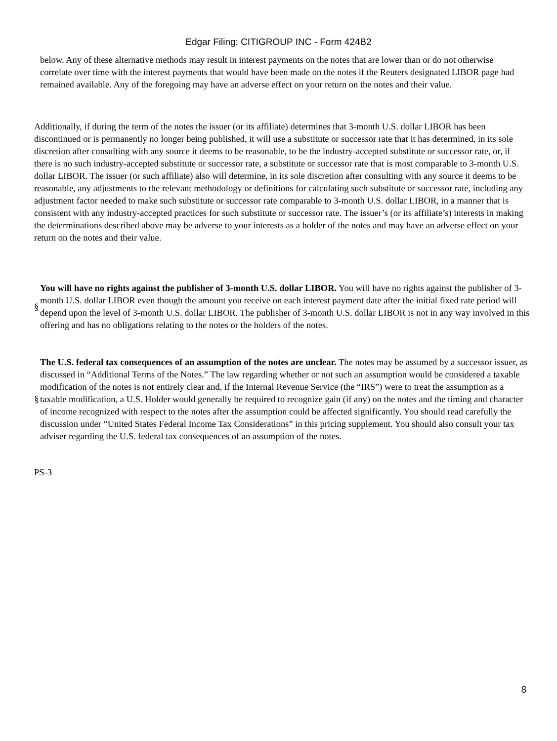Edgar Filing: CITIGROUP INC - Form 424B2
below. Any of these alternative methods may result in interest payments on the notes that are lower than or do not otherwise correlate over time with the interest payments that would have been made on the notes if the Reuters designated LIBOR page had remained available. Any of the foregoing may have an adverse effect on your return on the notes and their value.
Additionally, if during the term of the notes the issuer (or its affiliate) determines that 3-month U.S. dollar LIBOR has been discontinued or is permanently no longer being published, it will use a substitute or successor rate that it has determined, in its sole discretion after consulting with any source it deems to be reasonable, to be the industry-accepted substitute or successor rate, or, if there is no such industry-accepted substitute or successor rate, a substitute or successor rate that is most comparable to 3-month U.S. dollar LIBOR. The issuer (or such affiliate) also will determine, in its sole discretion after consulting with any source it deems to be reasonable, any adjustments to the relevant methodology or definitions for calculating such substitute or successor rate, including any adjustment factor needed to make such substitute or successor rate comparable to 3-month U.S. dollar LIBOR, in a manner that is consistent with any industry-accepted practices for such substitute or successor rate. The issuer’s (or its affiliate’s) interests in making the determinations described above may be adverse to your interests as a holder of the notes and may have an adverse effect on your return on the notes and their value.
§ You will have no rights against the publisher of 3-month U.S. dollar LIBOR. You will have no rights against the publisher of 3-month U.S. dollar LIBOR even though the amount you receive on each interest payment date after the initial fixed rate period will depend upon the level of 3-month U.S. dollar LIBOR. The publisher of 3-month U.S. dollar LIBOR is not in any way involved in this offering and has no obligations relating to the notes or the holders of the notes.
§ The U.S. federal tax consequences of an assumption of the notes are unclear. The notes may be assumed by a successor issuer, as discussed in “Additional Terms of the Notes.” The law regarding whether or not such an assumption would be considered a taxable modification of the notes is not entirely clear and, if the Internal Revenue Service (the “IRS”) were to treat the assumption as a taxable modification, a U.S. Holder would generally be required to recognize gain (if any) on the notes and the timing and character of income recognized with respect to the notes after the assumption could be affected significantly. You should read carefully the discussion under “United States Federal Income Tax Considerations” in this pricing supplement. You should also consult your tax adviser regarding the U.S. federal tax consequences of an assumption of the notes.
PS-3
8